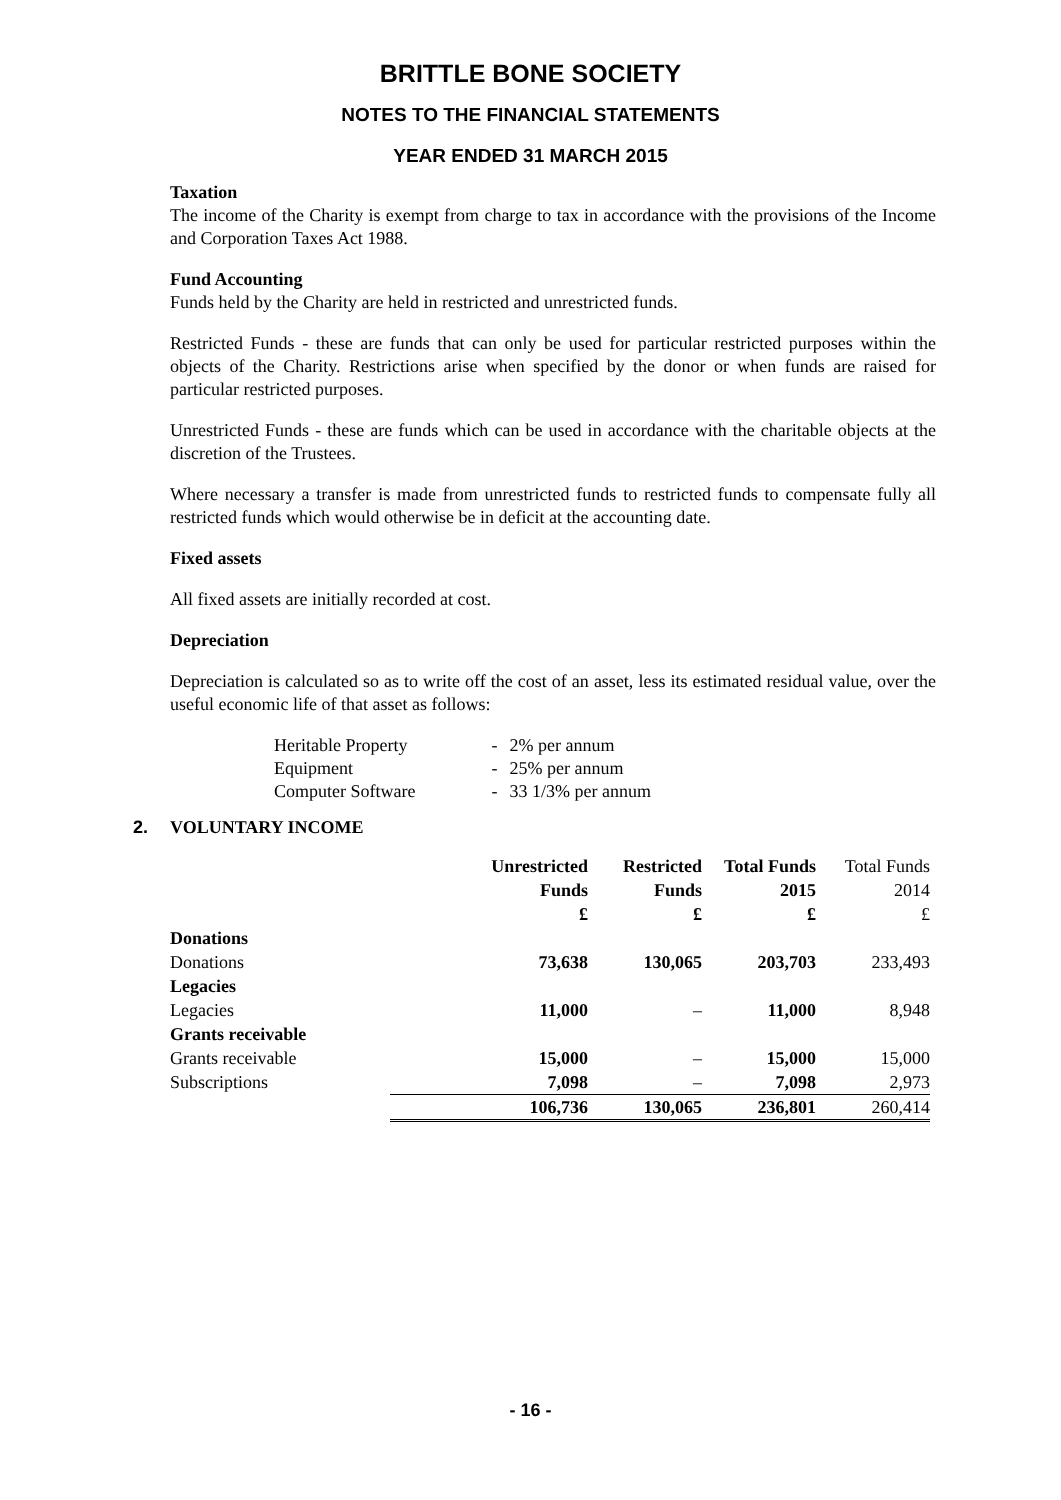BRITTLE BONE SOCIETY
NOTES TO THE FINANCIAL STATEMENTS
YEAR ENDED 31 MARCH 2015
Taxation
The income of the Charity is exempt from charge to tax in accordance with the provisions of the Income and Corporation Taxes Act 1988.
Fund Accounting
Funds held by the Charity are held in restricted and unrestricted funds.
Restricted Funds - these are funds that can only be used for particular restricted purposes within the objects of the Charity. Restrictions arise when specified by the donor or when funds are raised for particular restricted purposes.
Unrestricted Funds - these are funds which can be used in accordance with the charitable objects at the discretion of the Trustees.
Where necessary a transfer is made from unrestricted funds to restricted funds to compensate fully all restricted funds which would otherwise be in deficit at the accounting date.
Fixed assets
All fixed assets are initially recorded at cost.
Depreciation
Depreciation is calculated so as to write off the cost of an asset, less its estimated residual value, over the useful economic life of that asset as follows:
| Heritable Property | - | 2% per annum |
| Equipment | - | 25% per annum |
| Computer Software | - | 33 1/3% per annum |
2. VOLUNTARY INCOME
| | Unrestricted Funds £ | Restricted Funds £ | Total Funds 2015 £ | Total Funds 2014 £ |
| --- | --- | --- | --- | --- |
| Donations | | | | |
| Donations | 73,638 | 130,065 | 203,703 | 233,493 |
| Legacies | | | | |
| Legacies | 11,000 | – | 11,000 | 8,948 |
| Grants receivable | | | | |
| Grants receivable | 15,000 | – | 15,000 | 15,000 |
| Subscriptions | 7,098 | – | 7,098 | 2,973 |
| | 106,736 | 130,065 | 236,801 | 260,414 |
- 16 -